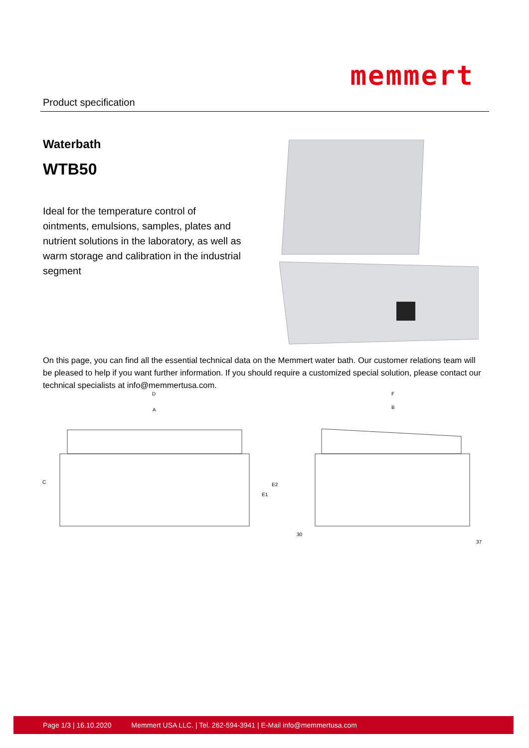Product specification
memmert
Waterbath
WTB50
Ideal for the temperature control of ointments, emulsions, samples, plates and nutrient solutions in the laboratory, as well as warm storage and calibration in the industrial segment
D
A
F
B
C
E1
E2
30
37
On this page, you can find all the essential technical data on the Memmert water bath. Our customer relations team will be pleased to help if you want further information. If you should require a customized special solution, please contact our technical specialists at info@memmertusa.com.
Page 1/3 | 16.10.2020 Memmert USA LLC. | Tel. 262-594-3941 | E-Mail info@memmertusa.com